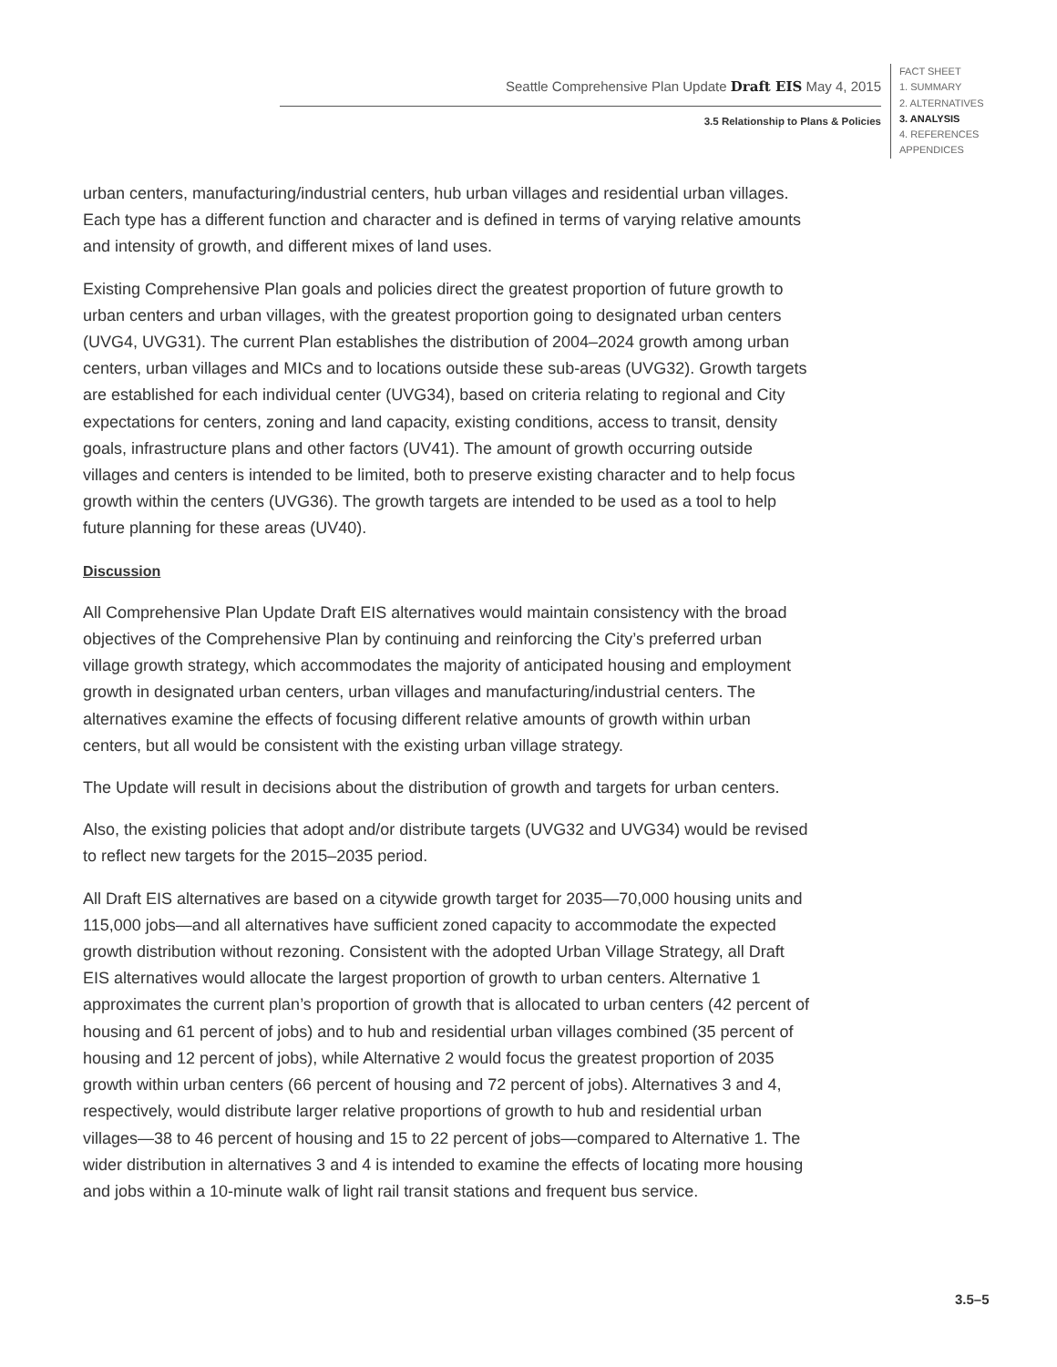Seattle Comprehensive Plan Update Draft EIS May 4, 2015
3.5 Relationship to Plans & Policies
FACT SHEET
1. SUMMARY
2. ALTERNATIVES
3. ANALYSIS
4. REFERENCES
APPENDICES
urban centers, manufacturing/industrial centers, hub urban villages and residential urban villages. Each type has a different function and character and is defined in terms of varying relative amounts and intensity of growth, and different mixes of land uses.
Existing Comprehensive Plan goals and policies direct the greatest proportion of future growth to urban centers and urban villages, with the greatest proportion going to designated urban centers (UVG4, UVG31). The current Plan establishes the distribution of 2004–2024 growth among urban centers, urban villages and MICs and to locations outside these sub-areas (UVG32). Growth targets are established for each individual center (UVG34), based on criteria relating to regional and City expectations for centers, zoning and land capacity, existing conditions, access to transit, density goals, infrastructure plans and other factors (UV41). The amount of growth occurring outside villages and centers is intended to be limited, both to preserve existing character and to help focus growth within the centers (UVG36). The growth targets are intended to be used as a tool to help future planning for these areas (UV40).
Discussion
All Comprehensive Plan Update Draft EIS alternatives would maintain consistency with the broad objectives of the Comprehensive Plan by continuing and reinforcing the City’s preferred urban village growth strategy, which accommodates the majority of anticipated housing and employment growth in designated urban centers, urban villages and manufacturing/industrial centers. The alternatives examine the effects of focusing different relative amounts of growth within urban centers, but all would be consistent with the existing urban village strategy.
The Update will result in decisions about the distribution of growth and targets for urban centers.
Also, the existing policies that adopt and/or distribute targets (UVG32 and UVG34) would be revised to reflect new targets for the 2015–2035 period.
All Draft EIS alternatives are based on a citywide growth target for 2035—70,000 housing units and 115,000 jobs—and all alternatives have sufficient zoned capacity to accommodate the expected growth distribution without rezoning. Consistent with the adopted Urban Village Strategy, all Draft EIS alternatives would allocate the largest proportion of growth to urban centers. Alternative 1 approximates the current plan’s proportion of growth that is allocated to urban centers (42 percent of housing and 61 percent of jobs) and to hub and residential urban villages combined (35 percent of housing and 12 percent of jobs), while Alternative 2 would focus the greatest proportion of 2035 growth within urban centers (66 percent of housing and 72 percent of jobs). Alternatives 3 and 4, respectively, would distribute larger relative proportions of growth to hub and residential urban villages—38 to 46 percent of housing and 15 to 22 percent of jobs—compared to Alternative 1. The wider distribution in alternatives 3 and 4 is intended to examine the effects of locating more housing and jobs within a 10-minute walk of light rail transit stations and frequent bus service.
3.5–5